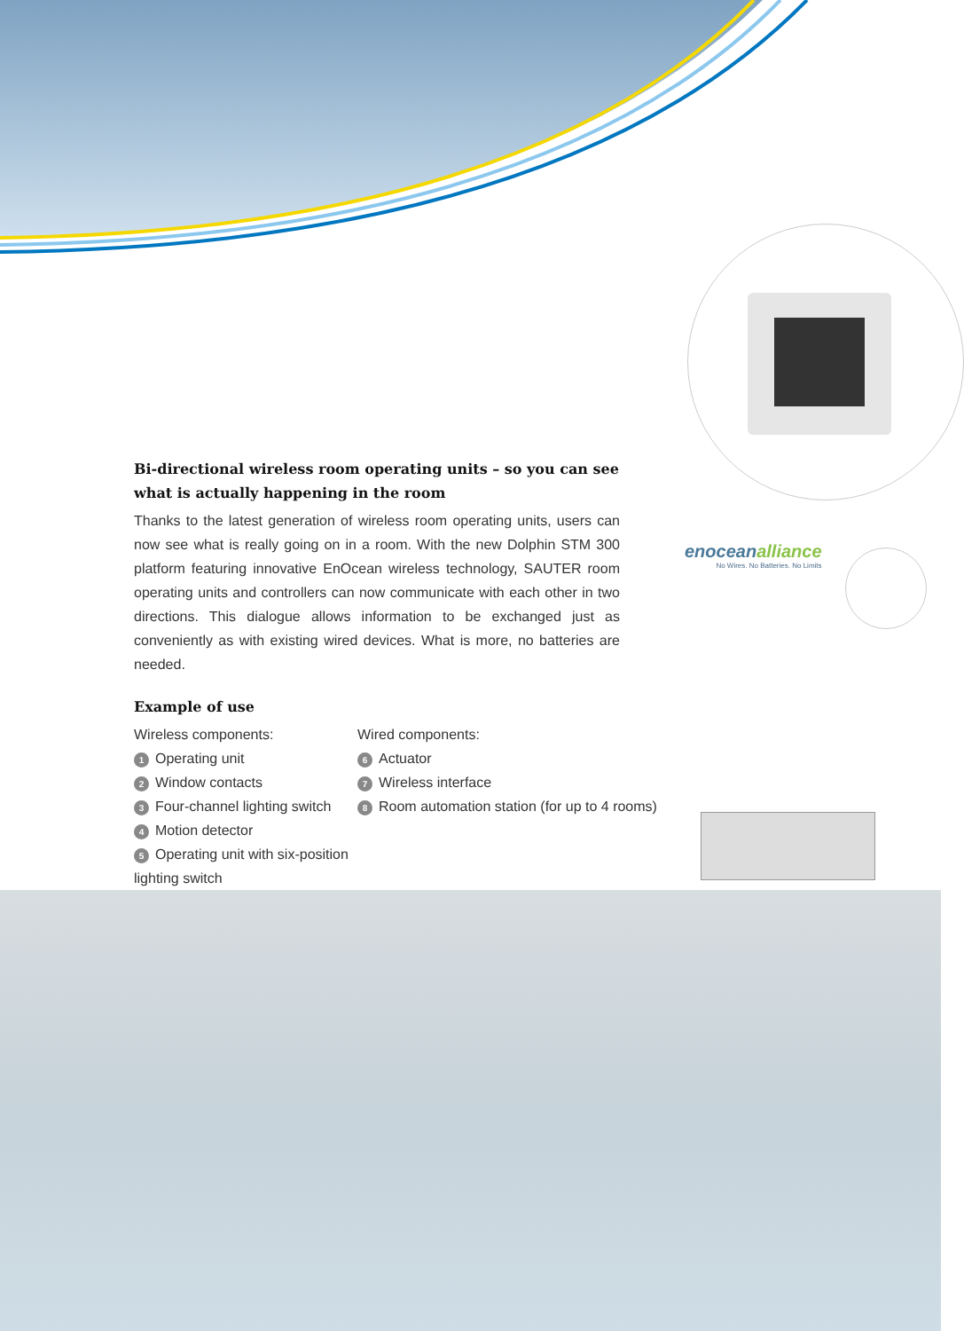enoceanalliance
No Wires. No Batteries. No Limits
Bi-directional wireless room operating units – so you can see what is actually happening in the room
Thanks to the latest generation of wireless room operating units, users can now see what is really going on in a room. With the new Dolphin STM 300 platform featuring innovative EnOcean wireless technology, SAUTER room operating units and controllers can now communicate with each other in two directions. This dialogue allows information to be exchanged just as conveniently as with existing wired devices. What is more, no batteries are needed.
Example of use
Wireless components:
1 Operating unit
2 Window contacts
3 Four-channel lighting switch
4 Motion detector
5 Operating unit with six-position lighting switch
Wired components:
6 Actuator
7 Wireless interface
8 Room automation station (for up to 4 rooms)